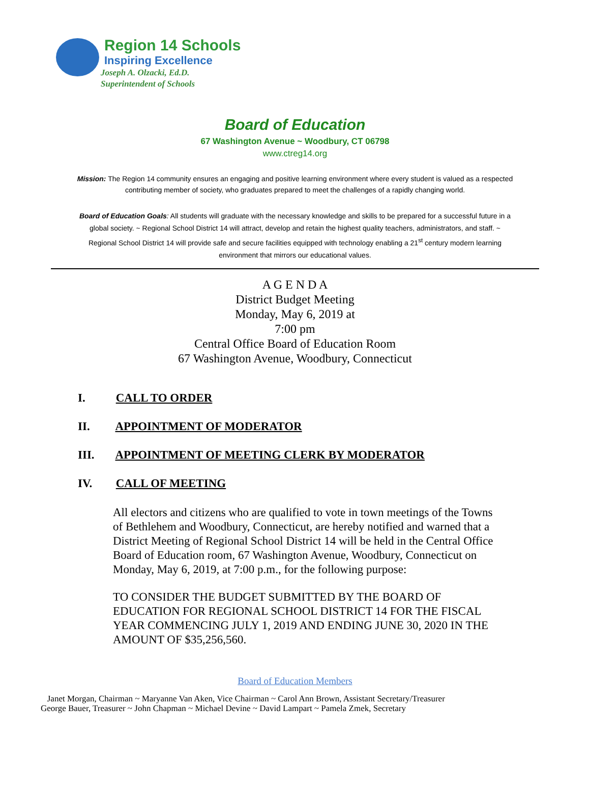Region 14 Schools
Inspiring Excellence
Joseph A. Olzacki, Ed.D.
Superintendent of Schools
Board of Education
67 Washington Avenue ~ Woodbury, CT 06798
www.ctreg14.org
Mission: The Region 14 community ensures an engaging and positive learning environment where every student is valued as a respected contributing member of society, who graduates prepared to meet the challenges of a rapidly changing world.
Board of Education Goals: All students will graduate with the necessary knowledge and skills to be prepared for a successful future in a global society. ~ Regional School District 14 will attract, develop and retain the highest quality teachers, administrators, and staff. ~ Regional School District 14 will provide safe and secure facilities equipped with technology enabling a 21<sup>st</sup> century modern learning environment that mirrors our educational values.
A G E N D A
District Budget Meeting
Monday, May 6, 2019 at
7:00 pm
Central Office Board of Education Room
67 Washington Avenue, Woodbury, Connecticut
I. CALL TO ORDER
II. APPOINTMENT OF MODERATOR
III. APPOINTMENT OF MEETING CLERK BY MODERATOR
IV. CALL OF MEETING
All electors and citizens who are qualified to vote in town meetings of the Towns of Bethlehem and Woodbury, Connecticut, are hereby notified and warned that a District Meeting of Regional School District 14 will be held in the Central Office Board of Education room, 67 Washington Avenue, Woodbury, Connecticut on Monday, May 6, 2019, at 7:00 p.m., for the following purpose:
TO CONSIDER THE BUDGET SUBMITTED BY THE BOARD OF EDUCATION FOR REGIONAL SCHOOL DISTRICT 14 FOR THE FISCAL YEAR COMMENCING JULY 1, 2019 AND ENDING JUNE 30, 2020 IN THE AMOUNT OF $35,256,560.
Board of Education Members
Janet Morgan, Chairman ~ Maryanne Van Aken, Vice Chairman ~ Carol Ann Brown, Assistant Secretary/Treasurer
George Bauer, Treasurer ~ John Chapman ~ Michael Devine ~ David Lampart ~ Pamela Zmek, Secretary